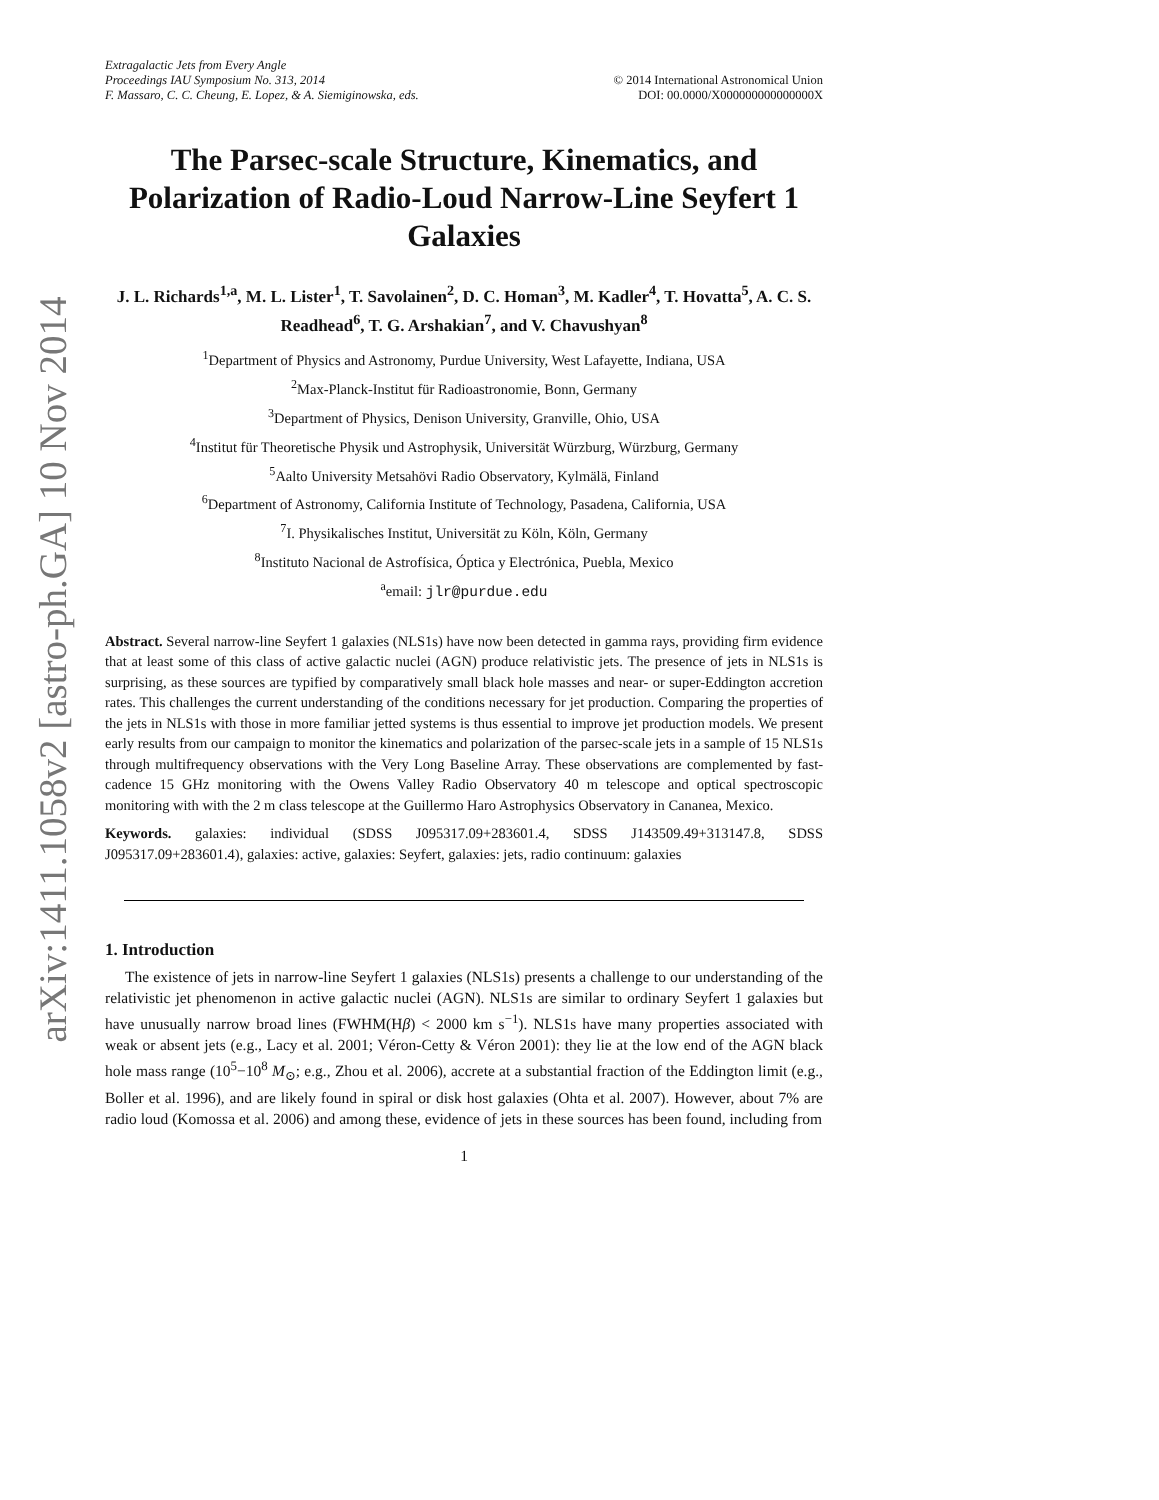arXiv:1411.1058v2 [astro-ph.GA] 10 Nov 2014
Extragalactic Jets from Every Angle
Proceedings IAU Symposium No. 313, 2014 © 2014 International Astronomical Union
F. Massaro, C. C. Cheung, E. Lopez, & A. Siemiginowska, eds. DOI: 00.0000/X000000000000000X
The Parsec-scale Structure, Kinematics, and Polarization of Radio-Loud Narrow-Line Seyfert 1 Galaxies
J. L. Richards<sup>1,a</sup>, M. L. Lister<sup>1</sup>, T. Savolainen<sup>2</sup>, D. C. Homan<sup>3</sup>, M. Kadler<sup>4</sup>, T. Hovatta<sup>5</sup>, A. C. S. Readhead<sup>6</sup>, T. G. Arshakian<sup>7</sup>, and V. Chavushyan<sup>8</sup>
<sup>1</sup> Department of Physics and Astronomy, Purdue University, West Lafayette, Indiana, USA
<sup>2</sup> Max-Planck-Institut für Radioastronomie, Bonn, Germany
<sup>3</sup> Department of Physics, Denison University, Granville, Ohio, USA
<sup>4</sup> Institut für Theoretische Physik und Astrophysik, Universität Würzburg, Würzburg, Germany
<sup>5</sup> Aalto University Metsahövi Radio Observatory, Kylmälä, Finland
<sup>6</sup> Department of Astronomy, California Institute of Technology, Pasadena, California, USA
<sup>7</sup> I. Physikalisches Institut, Universität zu Köln, Köln, Germany
<sup>8</sup> Instituto Nacional de Astrofísica, Óptica y Electrónica, Puebla, Mexico
<sup>a</sup> email: jlr@purdue.edu
Abstract. Several narrow-line Seyfert 1 galaxies (NLS1s) have now been detected in gamma rays, providing firm evidence that at least some of this class of active galactic nuclei (AGN) produce relativistic jets. The presence of jets in NLS1s is surprising, as these sources are typified by comparatively small black hole masses and near- or super-Eddington accretion rates. This challenges the current understanding of the conditions necessary for jet production. Comparing the properties of the jets in NLS1s with those in more familiar jetted systems is thus essential to improve jet production models. We present early results from our campaign to monitor the kinematics and polarization of the parsec-scale jets in a sample of 15 NLS1s through multifrequency observations with the Very Long Baseline Array. These observations are complemented by fast-cadence 15 GHz monitoring with the Owens Valley Radio Observatory 40 m telescope and optical spectroscopic monitoring with with the 2 m class telescope at the Guillermo Haro Astrophysics Observatory in Cananea, Mexico.
Keywords. galaxies: individual (SDSS J095317.09+283601.4, SDSS J143509.49+313147.8, SDSS J095317.09+283601.4), galaxies: active, galaxies: Seyfert, galaxies: jets, radio continuum: galaxies
1. Introduction
The existence of jets in narrow-line Seyfert 1 galaxies (NLS1s) presents a challenge to our understanding of the relativistic jet phenomenon in active galactic nuclei (AGN). NLS1s are similar to ordinary Seyfert 1 galaxies but have unusually narrow broad lines (FWHM(Hβ) < 2000 km s<sup>−1</sup>). NLS1s have many properties associated with weak or absent jets (e.g., Lacy et al. 2001; Véron-Cetty & Véron 2001): they lie at the low end of the AGN black hole mass range (10<sup>5</sup>−10<sup>8</sup> M<sub>⊙</sub>; e.g., Zhou et al. 2006), accrete at a substantial fraction of the Eddington limit (e.g., Boller et al. 1996), and are likely found in spiral or disk host galaxies (Ohta et al. 2007). However, about 7% are radio loud (Komossa et al. 2006) and among these, evidence of jets in these sources has been found, including from
1